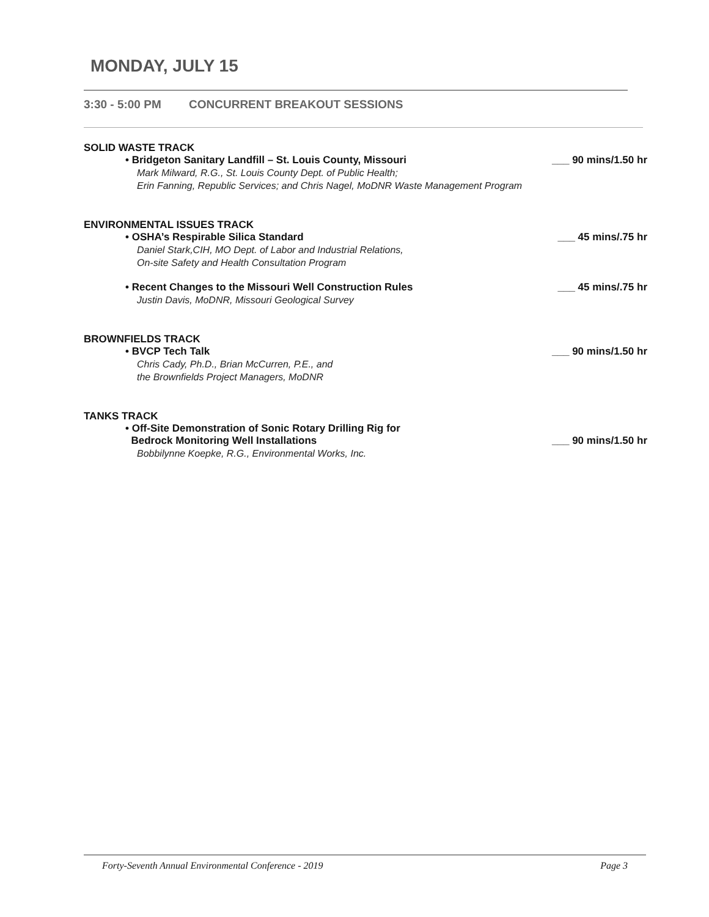MONDAY, JULY 15
3:30 - 5:00 PM CONCURRENT BREAKOUT SESSIONS
SOLID WASTE TRACK
• Bridgeton Sanitary Landfill – St. Louis County, Missouri ___ 90 mins/1.50 hr
Mark Milward, R.G., St. Louis County Dept. of Public Health;
Erin Fanning, Republic Services; and Chris Nagel, MoDNR Waste Management Program
ENVIRONMENTAL ISSUES TRACK
• OSHA’s Respirable Silica Standard ___ 45 mins/.75 hr
Daniel Stark,CIH, MO Dept. of Labor and Industrial Relations,
On-site Safety and Health Consultation Program
• Recent Changes to the Missouri Well Construction Rules ___ 45 mins/.75 hr
Justin Davis, MoDNR, Missouri Geological Survey
BROWNFIELDS TRACK
• BVCP Tech Talk ___ 90 mins/1.50 hr
Chris Cady, Ph.D., Brian McCurren, P.E., and
the Brownfields Project Managers, MoDNR
TANKS TRACK
• Off-Site Demonstration of Sonic Rotary Drilling Rig for
Bedrock Monitoring Well Installations ___ 90 mins/1.50 hr
Bobbilynne Koepke, R.G., Environmental Works, Inc.
Forty-Seventh Annual Environmental Conference - 2019
Page 3